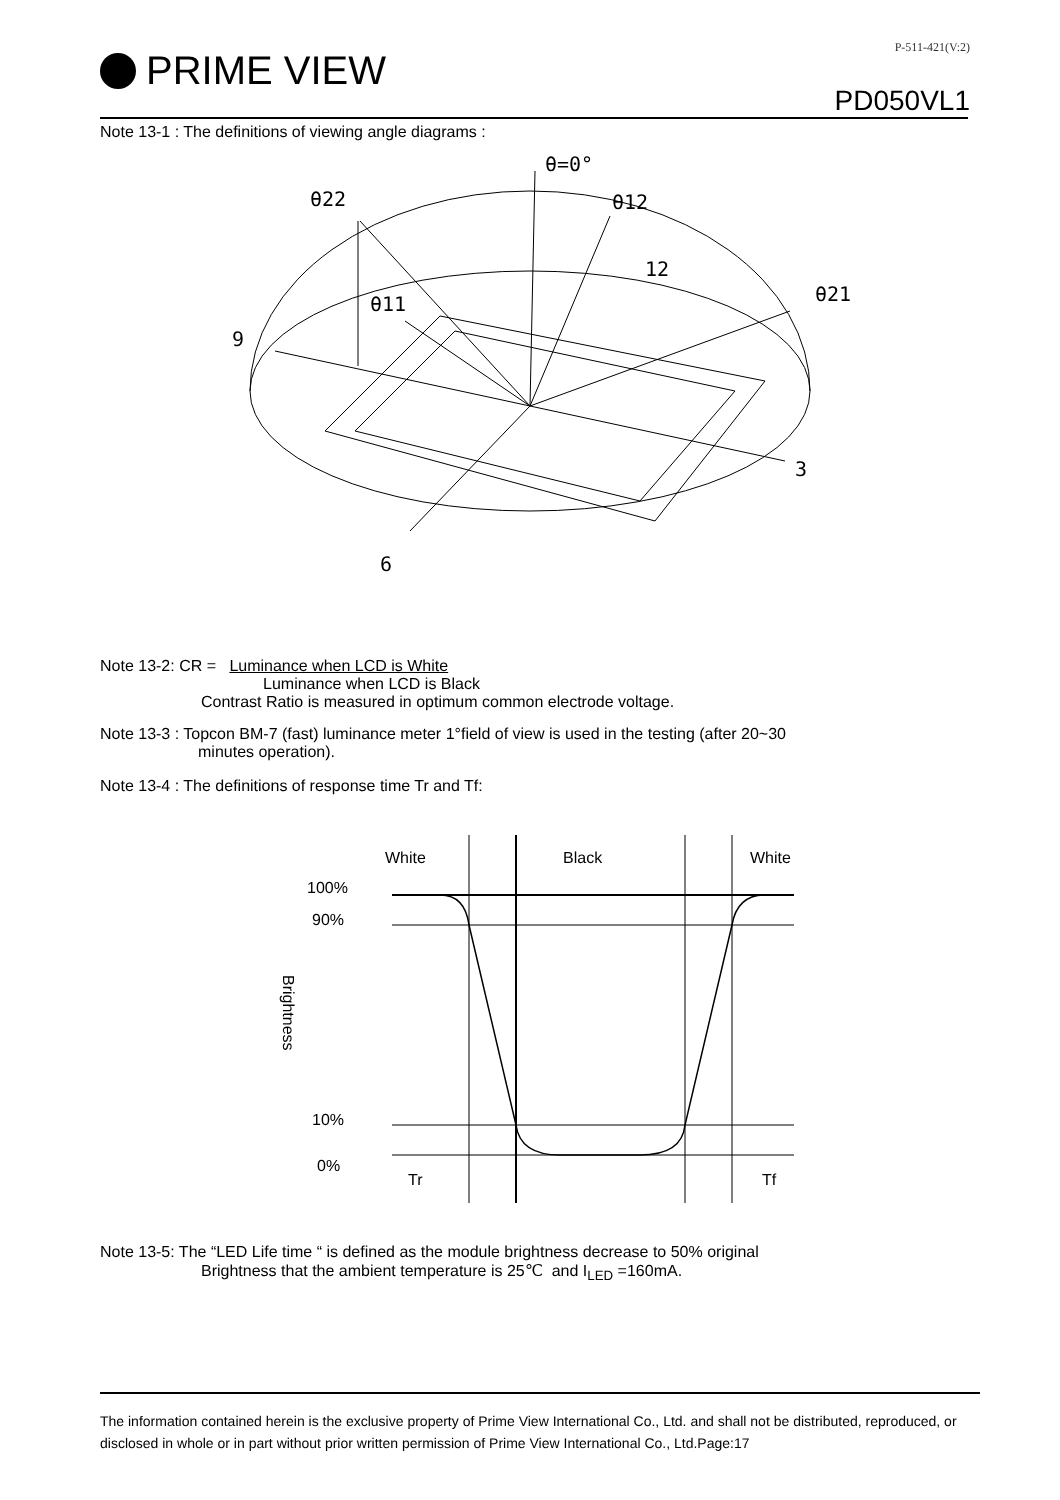PRIME VIEW
P-511-421(V:2)
PD050VL1
Note 13-1 : The definitions of viewing angle diagrams :
θ=0°
θ22
θ12
12
θ21
θ11
9
3
6
Note 13-2: CR = Luminance when LCD is White
Luminance when LCD is Black
Contrast Ratio is measured in optimum common electrode voltage.
Note 13-3 : Topcon BM-7 (fast) luminance meter 1°field of view is used in the testing (after 20~30
minutes operation).
Note 13-4 : The definitions of response time Tr and Tf:
White
Black
White
100%
90%
10%
0%
Tr
Tf
Brightness
Note 13-5: The “LED Life time “ is defined as the module brightness decrease to 50% original
Brightness that the ambient temperature is 25℃ and I<sub>LED</sub> =160mA.
The information contained herein is the exclusive property of Prime View International Co., Ltd. and shall not be distributed, reproduced, or disclosed in whole or in part without prior written permission of Prime View International Co., Ltd.Page:17